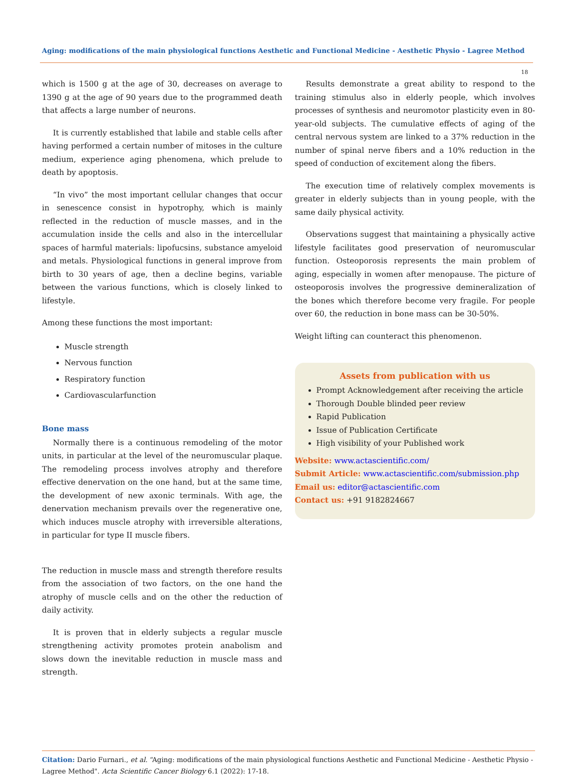Aging: modifications of the main physiological functions Aesthetic and Functional Medicine - Aesthetic Physio - Lagree Method
18
which is 1500 g at the age of 30, decreases on average to 1390 g at the age of 90 years due to the programmed death that affects a large number of neurons.
It is currently established that labile and stable cells after having performed a certain number of mitoses in the culture medium, experience aging phenomena, which prelude to death by apoptosis.
“In vivo” the most important cellular changes that occur in senescence consist in hypotrophy, which is mainly reflected in the reduction of muscle masses, and in the accumulation inside the cells and also in the intercellular spaces of harmful materials: lipofucsins, substance amyeloid and metals. Physiological functions in general improve from birth to 30 years of age, then a decline begins, variable between the various functions, which is closely linked to lifestyle.
Among these functions the most important:
Muscle strength
Nervous function
Respiratory function
Cardiovascularfunction
Bone mass
Normally there is a continuous remodeling of the motor units, in particular at the level of the neuromuscular plaque. The remodeling process involves atrophy and therefore effective denervation on the one hand, but at the same time, the development of new axonic terminals. With age, the denervation mechanism prevails over the regenerative one, which induces muscle atrophy with irreversible alterations, in particular for type II muscle fibers.
The reduction in muscle mass and strength therefore results from the association of two factors, on the one hand the atrophy of muscle cells and on the other the reduction of daily activity.
It is proven that in elderly subjects a regular muscle strengthening activity promotes protein anabolism and slows down the inevitable reduction in muscle mass and strength.
Results demonstrate a great ability to respond to the training stimulus also in elderly people, which involves processes of synthesis and neuromotor plasticity even in 80-year-old subjects. The cumulative effects of aging of the central nervous system are linked to a 37% reduction in the number of spinal nerve fibers and a 10% reduction in the speed of conduction of excitement along the fibers.
The execution time of relatively complex movements is greater in elderly subjects than in young people, with the same daily physical activity.
Observations suggest that maintaining a physically active lifestyle facilitates good preservation of neuromuscular function. Osteoporosis represents the main problem of aging, especially in women after menopause. The picture of osteoporosis involves the progressive demineralization of the bones which therefore become very fragile. For people over 60, the reduction in bone mass can be 30-50%.
Weight lifting can counteract this phenomenon.
Assets from publication with us
Prompt Acknowledgement after receiving the article
Thorough Double blinded peer review
Rapid Publication
Issue of Publication Certificate
High visibility of your Published work
Website: www.actascientific.com/
Submit Article: www.actascientific.com/submission.php
Email us: editor@actascientific.com
Contact us: +91 9182824667
Citation: Dario Furnari., et al. “Aging: modifications of the main physiological functions Aesthetic and Functional Medicine - Aesthetic Physio - Lagree Method". Acta Scientific Cancer Biology 6.1 (2022): 17-18.